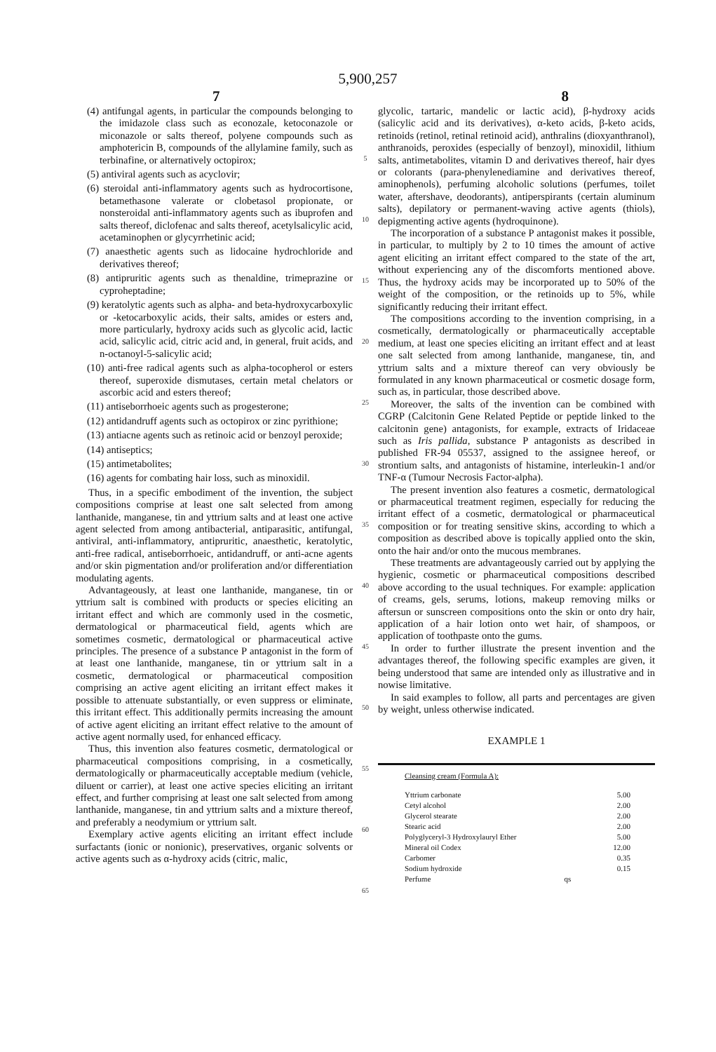5,900,257
7 8
(4) antifungal agents, in particular the compounds belonging to the imidazole class such as econozale, ketoconazole or miconazole or salts thereof, polyene compounds such as amphotericin B, compounds of the allylamine family, such as terbinafine, or alternatively octopirox;
(5) antiviral agents such as acyclovir;
(6) steroidal anti-inflammatory agents such as hydrocortisone, betamethasone valerate or clobetasol propionate, or nonsteroidal anti-inflammatory agents such as ibuprofen and salts thereof, diclofenac and salts thereof, acetylsalicylic acid, acetaminophen or glycyrrhetinic acid;
(7) anaesthetic agents such as lidocaine hydrochloride and derivatives thereof;
(8) antipruritic agents such as thenaldine, trimeprazine or cyproheptadine;
(9) keratolytic agents such as alpha- and beta-hydroxycarboxylic or -ketocarboxylic acids, their salts, amides or esters and, more particularly, hydroxy acids such as glycolic acid, lactic acid, salicylic acid, citric acid and, in general, fruit acids, and n-octanoyl-5-salicylic acid;
(10) anti-free radical agents such as alpha-tocopherol or esters thereof, superoxide dismutases, certain metal chelators or ascorbic acid and esters thereof;
(11) antiseborrhoeic agents such as progesterone;
(12) antidandruff agents such as octopirox or zinc pyrithione;
(13) antiacne agents such as retinoic acid or benzoyl peroxide;
(14) antiseptics;
(15) antimetabolites;
(16) agents for combating hair loss, such as minoxidil.
Thus, in a specific embodiment of the invention, the subject compositions comprise at least one salt selected from among lanthanide, manganese, tin and yttrium salts and at least one active agent selected from among antibacterial, antiparasitic, antifungal, antiviral, anti-inflammatory, antipruritic, anaesthetic, keratolytic, anti-free radical, antiseborrhoeic, antidandruff, or anti-acne agents and/or skin pigmentation and/or proliferation and/or differentiation modulating agents.
Advantageously, at least one lanthanide, manganese, tin or yttrium salt is combined with products or species eliciting an irritant effect and which are commonly used in the cosmetic, dermatological or pharmaceutical field, agents which are sometimes cosmetic, dermatological or pharmaceutical active principles. The presence of a substance P antagonist in the form of at least one lanthanide, manganese, tin or yttrium salt in a cosmetic, dermatological or pharmaceutical composition comprising an active agent eliciting an irritant effect makes it possible to attenuate substantially, or even suppress or eliminate, this irritant effect. This additionally permits increasing the amount of active agent eliciting an irritant effect relative to the amount of active agent normally used, for enhanced efficacy.
Thus, this invention also features cosmetic, dermatological or pharmaceutical compositions comprising, in a cosmetically, dermatologically or pharmaceutically acceptable medium (vehicle, diluent or carrier), at least one active species eliciting an irritant effect, and further comprising at least one salt selected from among lanthanide, manganese, tin and yttrium salts and a mixture thereof, and preferably a neodymium or yttrium salt.
Exemplary active agents eliciting an irritant effect include surfactants (ionic or nonionic), preservatives, organic solvents or active agents such as α-hydroxy acids (citric, malic,
5
10
15
20
25
30
35
40
45
50
55
60
65
glycolic, tartaric, mandelic or lactic acid), β-hydroxy acids (salicylic acid and its derivatives), α-keto acids, β-keto acids, retinoids (retinol, retinal retinoid acid), anthralins (dioxyanthranol), anthranoids, peroxides (especially of benzoyl), minoxidil, lithium salts, antimetabolites, vitamin D and derivatives thereof, hair dyes or colorants (para-phenylenediamine and derivatives thereof, aminophenols), perfuming alcoholic solutions (perfumes, toilet water, aftershave, deodorants), antiperspirants (certain aluminum salts), depilatory or permanent-waving active agents (thiols), depigmenting active agents (hydroquinone).
The incorporation of a substance P antagonist makes it possible, in particular, to multiply by 2 to 10 times the amount of active agent eliciting an irritant effect compared to the state of the art, without experiencing any of the discomforts mentioned above. Thus, the hydroxy acids may be incorporated up to 50% of the weight of the composition, or the retinoids up to 5%, while significantly reducing their irritant effect.
The compositions according to the invention comprising, in a cosmetically, dermatologically or pharmaceutically acceptable medium, at least one species eliciting an irritant effect and at least one salt selected from among lanthanide, manganese, tin, and yttrium salts and a mixture thereof can very obviously be formulated in any known pharmaceutical or cosmetic dosage form, such as, in particular, those described above.
Moreover, the salts of the invention can be combined with CGRP (Calcitonin Gene Related Peptide or peptide linked to the calcitonin gene) antagonists, for example, extracts of Iridaceae such as Iris pallida, substance P antagonists as described in published FR-94 05537, assigned to the assignee hereof, or strontium salts, and antagonists of histamine, interleukin-1 and/or TNF-α (Tumour Necrosis Factor-alpha).
The present invention also features a cosmetic, dermatological or pharmaceutical treatment regimen, especially for reducing the irritant effect of a cosmetic, dermatological or pharmaceutical composition or for treating sensitive skins, according to which a composition as described above is topically applied onto the skin, onto the hair and/or onto the mucous membranes.
These treatments are advantageously carried out by applying the hygienic, cosmetic or pharmaceutical compositions described above according to the usual techniques. For example: application of creams, gels, serums, lotions, makeup removing milks or aftersun or sunscreen compositions onto the skin or onto dry hair, application of a hair lotion onto wet hair, of shampoos, or application of toothpaste onto the gums.
In order to further illustrate the present invention and the advantages thereof, the following specific examples are given, it being understood that same are intended only as illustrative and in nowise limitative.
In said examples to follow, all parts and percentages are given by weight, unless otherwise indicated.
EXAMPLE 1
| Cleansing cream (Formula A): | | |
| Yttrium carbonate | | 5.00 |
| Cetyl alcohol | | 2.00 |
| Glycerol stearate | | 2.00 |
| Stearic acid | | 2.00 |
| Polyglyceryl-3 Hydroxylauryl Ether | | 5.00 |
| Mineral oil Codex | | 12.00 |
| Carbomer | | 0.35 |
| Sodium hydroxide | | 0.15 |
| Perfume | qs | |